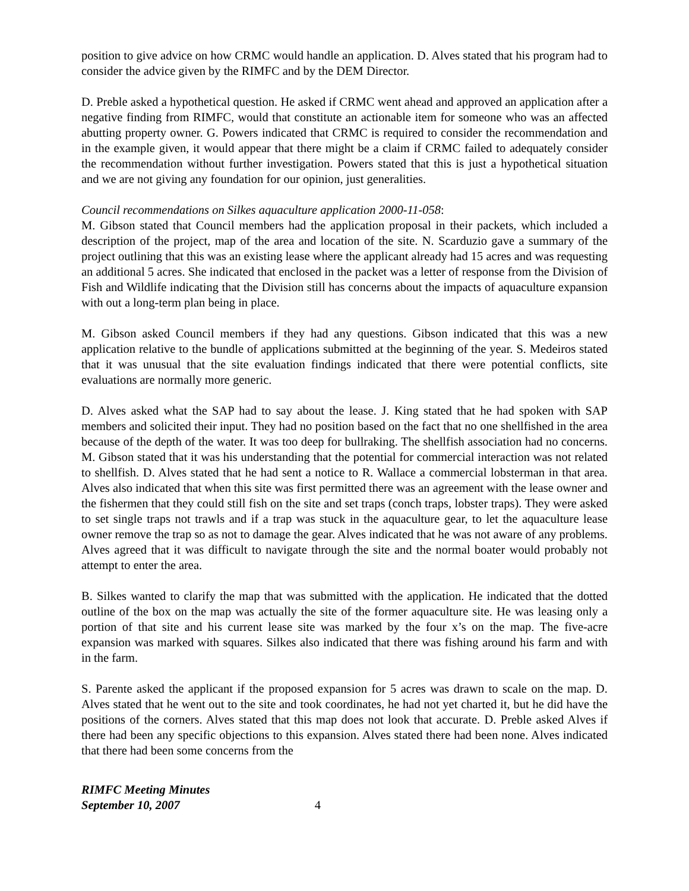position to give advice on how CRMC would handle an application. D. Alves stated that his program had to consider the advice given by the RIMFC and by the DEM Director.
D. Preble asked a hypothetical question. He asked if CRMC went ahead and approved an application after a negative finding from RIMFC, would that constitute an actionable item for someone who was an affected abutting property owner. G. Powers indicated that CRMC is required to consider the recommendation and in the example given, it would appear that there might be a claim if CRMC failed to adequately consider the recommendation without further investigation. Powers stated that this is just a hypothetical situation and we are not giving any foundation for our opinion, just generalities.
Council recommendations on Silkes aquaculture application 2000-11-058:
M. Gibson stated that Council members had the application proposal in their packets, which included a description of the project, map of the area and location of the site. N. Scarduzio gave a summary of the project outlining that this was an existing lease where the applicant already had 15 acres and was requesting an additional 5 acres. She indicated that enclosed in the packet was a letter of response from the Division of Fish and Wildlife indicating that the Division still has concerns about the impacts of aquaculture expansion with out a long-term plan being in place.
M. Gibson asked Council members if they had any questions. Gibson indicated that this was a new application relative to the bundle of applications submitted at the beginning of the year. S. Medeiros stated that it was unusual that the site evaluation findings indicated that there were potential conflicts, site evaluations are normally more generic.
D. Alves asked what the SAP had to say about the lease. J. King stated that he had spoken with SAP members and solicited their input. They had no position based on the fact that no one shellfished in the area because of the depth of the water. It was too deep for bullraking. The shellfish association had no concerns. M. Gibson stated that it was his understanding that the potential for commercial interaction was not related to shellfish. D. Alves stated that he had sent a notice to R. Wallace a commercial lobsterman in that area. Alves also indicated that when this site was first permitted there was an agreement with the lease owner and the fishermen that they could still fish on the site and set traps (conch traps, lobster traps). They were asked to set single traps not trawls and if a trap was stuck in the aquaculture gear, to let the aquaculture lease owner remove the trap so as not to damage the gear. Alves indicated that he was not aware of any problems. Alves agreed that it was difficult to navigate through the site and the normal boater would probably not attempt to enter the area.
B. Silkes wanted to clarify the map that was submitted with the application. He indicated that the dotted outline of the box on the map was actually the site of the former aquaculture site. He was leasing only a portion of that site and his current lease site was marked by the four x’s on the map. The five-acre expansion was marked with squares. Silkes also indicated that there was fishing around his farm and with in the farm.
S. Parente asked the applicant if the proposed expansion for 5 acres was drawn to scale on the map. D. Alves stated that he went out to the site and took coordinates, he had not yet charted it, but he did have the positions of the corners. Alves stated that this map does not look that accurate. D. Preble asked Alves if there had been any specific objections to this expansion. Alves stated there had been none. Alves indicated that there had been some concerns from the
RIMFC Meeting Minutes
September 10, 2007 4